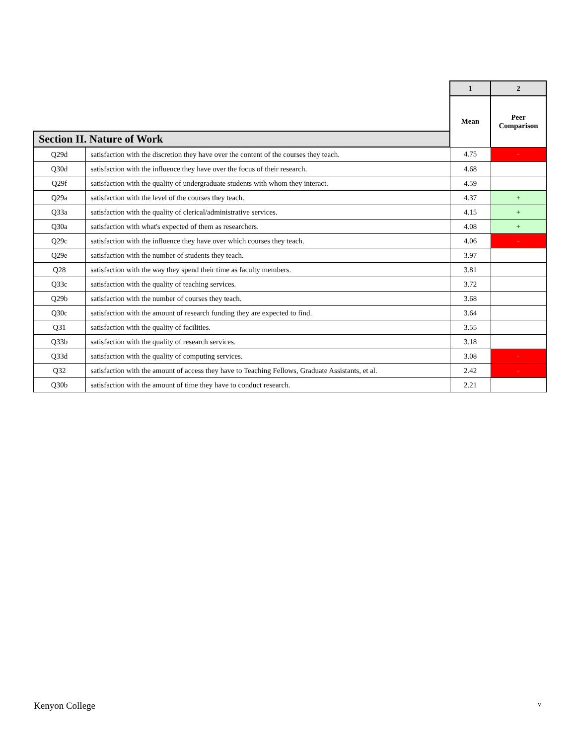| | | 1 | 2 |
| --- | --- | --- | --- |
| | | Mean | Peer Comparison |
| Section II. Nature of Work | | | |
| Q29d | satisfaction with the discretion they have over the content of the courses they teach. | 4.75 | - |
| Q30d | satisfaction with the influence they have over the focus of their research. | 4.68 | |
| Q29f | satisfaction with the quality of undergraduate students with whom they interact. | 4.59 | |
| Q29a | satisfaction with the level of the courses they teach. | 4.37 | + |
| Q33a | satisfaction with the quality of clerical/administrative services. | 4.15 | + |
| Q30a | satisfaction with what's expected of them as researchers. | 4.08 | + |
| Q29c | satisfaction with the influence they have over which courses they teach. | 4.06 | - |
| Q29e | satisfaction with the number of students they teach. | 3.97 | |
| Q28 | satisfaction with the way they spend their time as faculty members. | 3.81 | |
| Q33c | satisfaction with the quality of teaching services. | 3.72 | |
| Q29b | satisfaction with the number of courses they teach. | 3.68 | |
| Q30c | satisfaction with the amount of research funding they are expected to find. | 3.64 | |
| Q31 | satisfaction with the quality of facilities. | 3.55 | |
| Q33b | satisfaction with the quality of research services. | 3.18 | |
| Q33d | satisfaction with the quality of computing services. | 3.08 | - |
| Q32 | satisfaction with the amount of access they have to Teaching Fellows, Graduate Assistants, et al. | 2.42 | - |
| Q30b | satisfaction with the amount of time they have to conduct research. | 2.21 | |
Kenyon College v